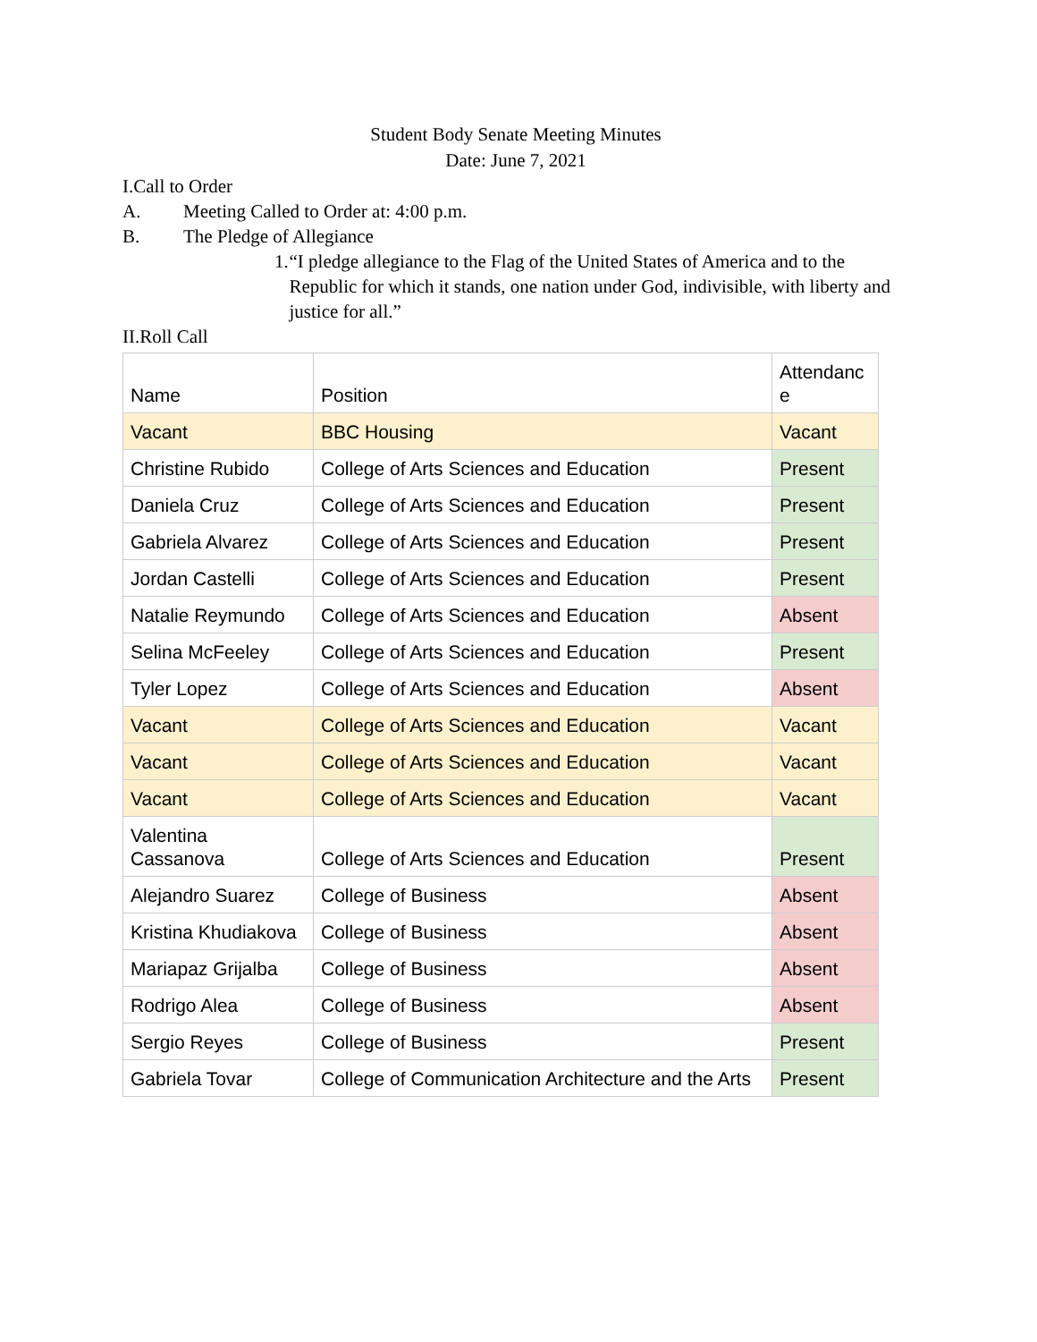Student Body Senate Meeting Minutes
Date: June 7, 2021
I.Call to Order
A. Meeting Called to Order at: 4:00 p.m.
B. The Pledge of Allegiance
1. “I pledge allegiance to the Flag of the United States of America and to the Republic for which it stands, one nation under God, indivisible, with liberty and justice for all.”
II.Roll Call
| Name | Position | Attendanc e |
| Vacant | BBC Housing | Vacant |
| Christine Rubido | College of Arts Sciences and Education | Present |
| Daniela Cruz | College of Arts Sciences and Education | Present |
| Gabriela Alvarez | College of Arts Sciences and Education | Present |
| Jordan Castelli | College of Arts Sciences and Education | Present |
| Natalie Reymundo | College of Arts Sciences and Education | Absent |
| Selina McFeeley | College of Arts Sciences and Education | Present |
| Tyler Lopez | College of Arts Sciences and Education | Absent |
| Vacant | College of Arts Sciences and Education | Vacant |
| Vacant | College of Arts Sciences and Education | Vacant |
| Vacant | College of Arts Sciences and Education | Vacant |
| Valentina Cassanova | College of Arts Sciences and Education | Present |
| Alejandro Suarez | College of Business | Absent |
| Kristina Khudiakova | College of Business | Absent |
| Mariapaz Grijalba | College of Business | Absent |
| Rodrigo Alea | College of Business | Absent |
| Sergio Reyes | College of Business | Present |
| Gabriela Tovar | College of Communication Architecture and the Arts | Present |